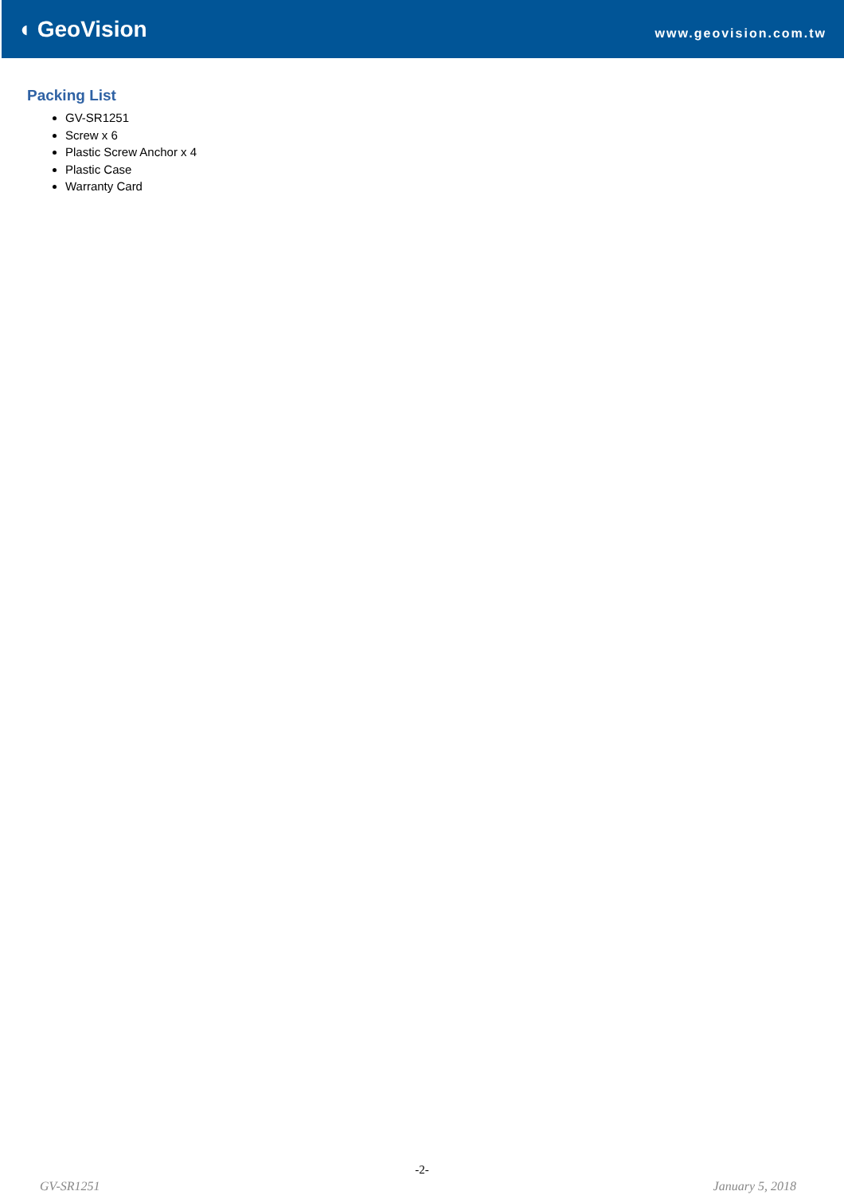◖ GeoVision
www.geovision.com.tw
Packing List
GV-SR1251
Screw x 6
Plastic Screw Anchor x 4
Plastic Case
Warranty Card
-2-
GV-SR1251 January 5, 2018